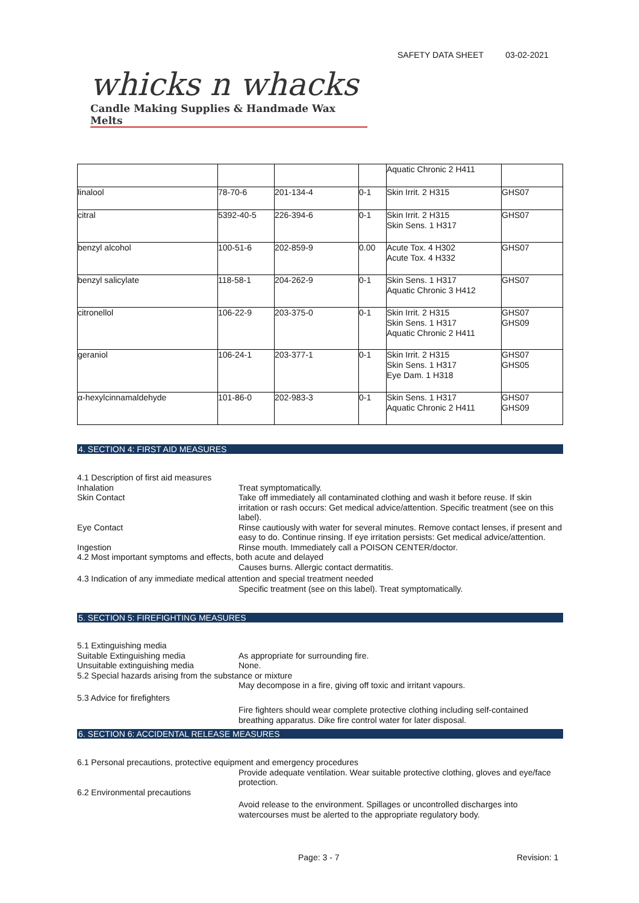SAFETY DATA SHEET 03-02-2021
whicks n whacks
Candle Making Supplies & Handmade Wax Melts
| | | | | Aquatic Chronic 2 H411 | |
| linalool | 78-70-6 | 201-134-4 | 0-1 | Skin Irrit. 2 H315 | GHS07 |
| citral | 5392-40-5 | 226-394-6 | 0-1 | Skin Irrit. 2 H315 Skin Sens. 1 H317 | GHS07 |
| benzyl alcohol | 100-51-6 | 202-859-9 | 0.00 | Acute Tox. 4 H302 Acute Tox. 4 H332 | GHS07 |
| benzyl salicylate | 118-58-1 | 204-262-9 | 0-1 | Skin Sens. 1 H317 Aquatic Chronic 3 H412 | GHS07 |
| citronellol | 106-22-9 | 203-375-0 | 0-1 | Skin Irrit. 2 H315 Skin Sens. 1 H317 Aquatic Chronic 2 H411 | GHS07 GHS09 |
| geraniol | 106-24-1 | 203-377-1 | 0-1 | Skin Irrit. 2 H315 Skin Sens. 1 H317 Eye Dam. 1 H318 | GHS07 GHS05 |
| α-hexylcinnamaldehyde | 101-86-0 | 202-983-3 | 0-1 | Skin Sens. 1 H317 Aquatic Chronic 2 H411 | GHS07 GHS09 |
4. SECTION 4: FIRST AID MEASURES
4.1 Description of first aid measures
Inhalation Treat symptomatically.
Skin Contact Take off immediately all contaminated clothing and wash it before reuse. If skin irritation or rash occurs: Get medical advice/attention. Specific treatment (see on this label).
Eye Contact Rinse cautiously with water for several minutes. Remove contact lenses, if present and easy to do. Continue rinsing. If eye irritation persists: Get medical advice/attention.
Ingestion Rinse mouth. Immediately call a POISON CENTER/doctor.
4.2 Most important symptoms and effects, both acute and delayed
Causes burns. Allergic contact dermatitis.
4.3 Indication of any immediate medical attention and special treatment needed
Specific treatment (see on this label). Treat symptomatically.
5. SECTION 5: FIREFIGHTING MEASURES
5.1 Extinguishing media
Suitable Extinguishing media As appropriate for surrounding fire.
Unsuitable extinguishing media None.
5.2 Special hazards arising from the substance or mixture
May decompose in a fire, giving off toxic and irritant vapours.
5.3 Advice for firefighters
Fire fighters should wear complete protective clothing including self-contained breathing apparatus. Dike fire control water for later disposal.
6. SECTION 6: ACCIDENTAL RELEASE MEASURES
6.1 Personal precautions, protective equipment and emergency procedures
Provide adequate ventilation. Wear suitable protective clothing, gloves and eye/face protection.
6.2 Environmental precautions
Avoid release to the environment. Spillages or uncontrolled discharges into watercourses must be alerted to the appropriate regulatory body.
Page: 3 - 7 Revision: 1